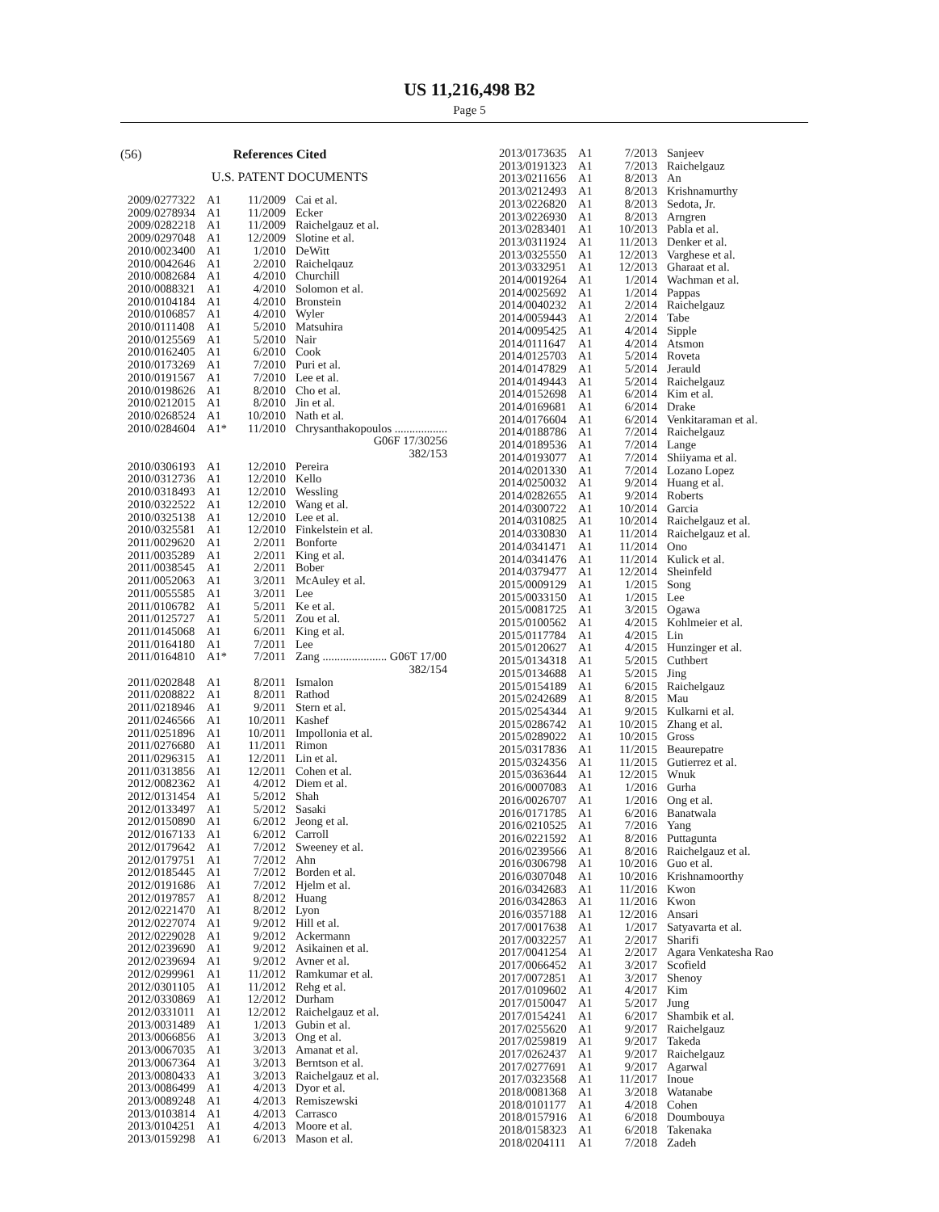US 11,216,498 B2
Page 5
(56) References Cited
U.S. PATENT DOCUMENTS
| 2009/0277322 | A1 | 11/2009 | Cai et al. |
| 2009/0278934 | A1 | 11/2009 | Ecker |
| 2009/0282218 | A1 | 11/2009 | Raichelgauz et al. |
| 2009/0297048 | A1 | 12/2009 | Slotine et al. |
| 2010/0023400 | A1 | 1/2010 | DeWitt |
| 2010/0042646 | A1 | 2/2010 | Raichelqauz |
| 2010/0082684 | A1 | 4/2010 | Churchill |
| 2010/0088321 | A1 | 4/2010 | Solomon et al. |
| 2010/0104184 | A1 | 4/2010 | Bronstein |
| 2010/0106857 | A1 | 4/2010 | Wyler |
| 2010/0111408 | A1 | 5/2010 | Matsuhira |
| 2010/0125569 | A1 | 5/2010 | Nair |
| 2010/0162405 | A1 | 6/2010 | Cook |
| 2010/0173269 | A1 | 7/2010 | Puri et al. |
| 2010/0191567 | A1 | 7/2010 | Lee et al. |
| 2010/0198626 | A1 | 8/2010 | Cho et al. |
| 2010/0212015 | A1 | 8/2010 | Jin et al. |
| 2010/0268524 | A1 | 10/2010 | Nath et al. |
| 2010/0284604 | A1* | 11/2010 | Chrysanthakopoulos .................. |
| | | | G06F 17/30256 |
| | | | 382/153 |
| 2010/0306193 | A1 | 12/2010 | Pereira |
| 2010/0312736 | A1 | 12/2010 | Kello |
| 2010/0318493 | A1 | 12/2010 | Wessling |
| 2010/0322522 | A1 | 12/2010 | Wang et al. |
| 2010/0325138 | A1 | 12/2010 | Lee et al. |
| 2010/0325581 | A1 | 12/2010 | Finkelstein et al. |
| 2011/0029620 | A1 | 2/2011 | Bonforte |
| 2011/0035289 | A1 | 2/2011 | King et al. |
| 2011/0038545 | A1 | 2/2011 | Bober |
| 2011/0052063 | A1 | 3/2011 | McAuley et al. |
| 2011/0055585 | A1 | 3/2011 | Lee |
| 2011/0106782 | A1 | 5/2011 | Ke et al. |
| 2011/0125727 | A1 | 5/2011 | Zou et al. |
| 2011/0145068 | A1 | 6/2011 | King et al. |
| 2011/0164180 | A1 | 7/2011 | Lee |
| 2011/0164810 | A1* | 7/2011 | Zang ...................... G06T 17/00 |
| | | | 382/154 |
| 2011/0202848 | A1 | 8/2011 | Ismalon |
| 2011/0208822 | A1 | 8/2011 | Rathod |
| 2011/0218946 | A1 | 9/2011 | Stern et al. |
| 2011/0246566 | A1 | 10/2011 | Kashef |
| 2011/0251896 | A1 | 10/2011 | Impollonia et al. |
| 2011/0276680 | A1 | 11/2011 | Rimon |
| 2011/0296315 | A1 | 12/2011 | Lin et al. |
| 2011/0313856 | A1 | 12/2011 | Cohen et al. |
| 2012/0082362 | A1 | 4/2012 | Diem et al. |
| 2012/0131454 | A1 | 5/2012 | Shah |
| 2012/0133497 | A1 | 5/2012 | Sasaki |
| 2012/0150890 | A1 | 6/2012 | Jeong et al. |
| 2012/0167133 | A1 | 6/2012 | Carroll |
| 2012/0179642 | A1 | 7/2012 | Sweeney et al. |
| 2012/0179751 | A1 | 7/2012 | Ahn |
| 2012/0185445 | A1 | 7/2012 | Borden et al. |
| 2012/0191686 | A1 | 7/2012 | Hjelm et al. |
| 2012/0197857 | A1 | 8/2012 | Huang |
| 2012/0221470 | A1 | 8/2012 | Lyon |
| 2012/0227074 | A1 | 9/2012 | Hill et al. |
| 2012/0229028 | A1 | 9/2012 | Ackermann |
| 2012/0239690 | A1 | 9/2012 | Asikainen et al. |
| 2012/0239694 | A1 | 9/2012 | Avner et al. |
| 2012/0299961 | A1 | 11/2012 | Ramkumar et al. |
| 2012/0301105 | A1 | 11/2012 | Rehg et al. |
| 2012/0330869 | A1 | 12/2012 | Durham |
| 2012/0331011 | A1 | 12/2012 | Raichelgauz et al. |
| 2013/0031489 | A1 | 1/2013 | Gubin et al. |
| 2013/0066856 | A1 | 3/2013 | Ong et al. |
| 2013/0067035 | A1 | 3/2013 | Amanat et al. |
| 2013/0067364 | A1 | 3/2013 | Berntson et al. |
| 2013/0080433 | A1 | 3/2013 | Raichelgauz et al. |
| 2013/0086499 | A1 | 4/2013 | Dyor et al. |
| 2013/0089248 | A1 | 4/2013 | Remiszewski |
| 2013/0103814 | A1 | 4/2013 | Carrasco |
| 2013/0104251 | A1 | 4/2013 | Moore et al. |
| 2013/0159298 | A1 | 6/2013 | Mason et al. |
| 2013/0173635 | A1 | 7/2013 | Sanjeev |
| 2013/0191323 | A1 | 7/2013 | Raichelgauz |
| 2013/0211656 | A1 | 8/2013 | An |
| 2013/0212493 | A1 | 8/2013 | Krishnamurthy |
| 2013/0226820 | A1 | 8/2013 | Sedota, Jr. |
| 2013/0226930 | A1 | 8/2013 | Arngren |
| 2013/0283401 | A1 | 10/2013 | Pabla et al. |
| 2013/0311924 | A1 | 11/2013 | Denker et al. |
| 2013/0325550 | A1 | 12/2013 | Varghese et al. |
| 2013/0332951 | A1 | 12/2013 | Gharaat et al. |
| 2014/0019264 | A1 | 1/2014 | Wachman et al. |
| 2014/0025692 | A1 | 1/2014 | Pappas |
| 2014/0040232 | A1 | 2/2014 | Raichelgauz |
| 2014/0059443 | A1 | 2/2014 | Tabe |
| 2014/0095425 | A1 | 4/2014 | Sipple |
| 2014/0111647 | A1 | 4/2014 | Atsmon |
| 2014/0125703 | A1 | 5/2014 | Roveta |
| 2014/0147829 | A1 | 5/2014 | Jerauld |
| 2014/0149443 | A1 | 5/2014 | Raichelgauz |
| 2014/0152698 | A1 | 6/2014 | Kim et al. |
| 2014/0169681 | A1 | 6/2014 | Drake |
| 2014/0176604 | A1 | 6/2014 | Venkitaraman et al. |
| 2014/0188786 | A1 | 7/2014 | Raichelgauz |
| 2014/0189536 | A1 | 7/2014 | Lange |
| 2014/0193077 | A1 | 7/2014 | Shiiyama et al. |
| 2014/0201330 | A1 | 7/2014 | Lozano Lopez |
| 2014/0250032 | A1 | 9/2014 | Huang et al. |
| 2014/0282655 | A1 | 9/2014 | Roberts |
| 2014/0300722 | A1 | 10/2014 | Garcia |
| 2014/0310825 | A1 | 10/2014 | Raichelgauz et al. |
| 2014/0330830 | A1 | 11/2014 | Raichelgauz et al. |
| 2014/0341471 | A1 | 11/2014 | Ono |
| 2014/0341476 | A1 | 11/2014 | Kulick et al. |
| 2014/0379477 | A1 | 12/2014 | Sheinfeld |
| 2015/0009129 | A1 | 1/2015 | Song |
| 2015/0033150 | A1 | 1/2015 | Lee |
| 2015/0081725 | A1 | 3/2015 | Ogawa |
| 2015/0100562 | A1 | 4/2015 | Kohlmeier et al. |
| 2015/0117784 | A1 | 4/2015 | Lin |
| 2015/0120627 | A1 | 4/2015 | Hunzinger et al. |
| 2015/0134318 | A1 | 5/2015 | Cuthbert |
| 2015/0134688 | A1 | 5/2015 | Jing |
| 2015/0154189 | A1 | 6/2015 | Raichelgauz |
| 2015/0242689 | A1 | 8/2015 | Mau |
| 2015/0254344 | A1 | 9/2015 | Kulkarni et al. |
| 2015/0286742 | A1 | 10/2015 | Zhang et al. |
| 2015/0289022 | A1 | 10/2015 | Gross |
| 2015/0317836 | A1 | 11/2015 | Beaurepatre |
| 2015/0324356 | A1 | 11/2015 | Gutierrez et al. |
| 2015/0363644 | A1 | 12/2015 | Wnuk |
| 2016/0007083 | A1 | 1/2016 | Gurha |
| 2016/0026707 | A1 | 1/2016 | Ong et al. |
| 2016/0171785 | A1 | 6/2016 | Banatwala |
| 2016/0210525 | A1 | 7/2016 | Yang |
| 2016/0221592 | A1 | 8/2016 | Puttagunta |
| 2016/0239566 | A1 | 8/2016 | Raichelgauz et al. |
| 2016/0306798 | A1 | 10/2016 | Guo et al. |
| 2016/0307048 | A1 | 10/2016 | Krishnamoorthy |
| 2016/0342683 | A1 | 11/2016 | Kwon |
| 2016/0342863 | A1 | 11/2016 | Kwon |
| 2016/0357188 | A1 | 12/2016 | Ansari |
| 2017/0017638 | A1 | 1/2017 | Satyavarta et al. |
| 2017/0032257 | A1 | 2/2017 | Sharifi |
| 2017/0041254 | A1 | 2/2017 | Agara Venkatesha Rao |
| 2017/0066452 | A1 | 3/2017 | Scofield |
| 2017/0072851 | A1 | 3/2017 | Shenoy |
| 2017/0109602 | A1 | 4/2017 | Kim |
| 2017/0150047 | A1 | 5/2017 | Jung |
| 2017/0154241 | A1 | 6/2017 | Shambik et al. |
| 2017/0255620 | A1 | 9/2017 | Raichelgauz |
| 2017/0259819 | A1 | 9/2017 | Takeda |
| 2017/0262437 | A1 | 9/2017 | Raichelgauz |
| 2017/0277691 | A1 | 9/2017 | Agarwal |
| 2017/0323568 | A1 | 11/2017 | Inoue |
| 2018/0081368 | A1 | 3/2018 | Watanabe |
| 2018/0101177 | A1 | 4/2018 | Cohen |
| 2018/0157916 | A1 | 6/2018 | Doumbouya |
| 2018/0158323 | A1 | 6/2018 | Takenaka |
| 2018/0204111 | A1 | 7/2018 | Zadeh |